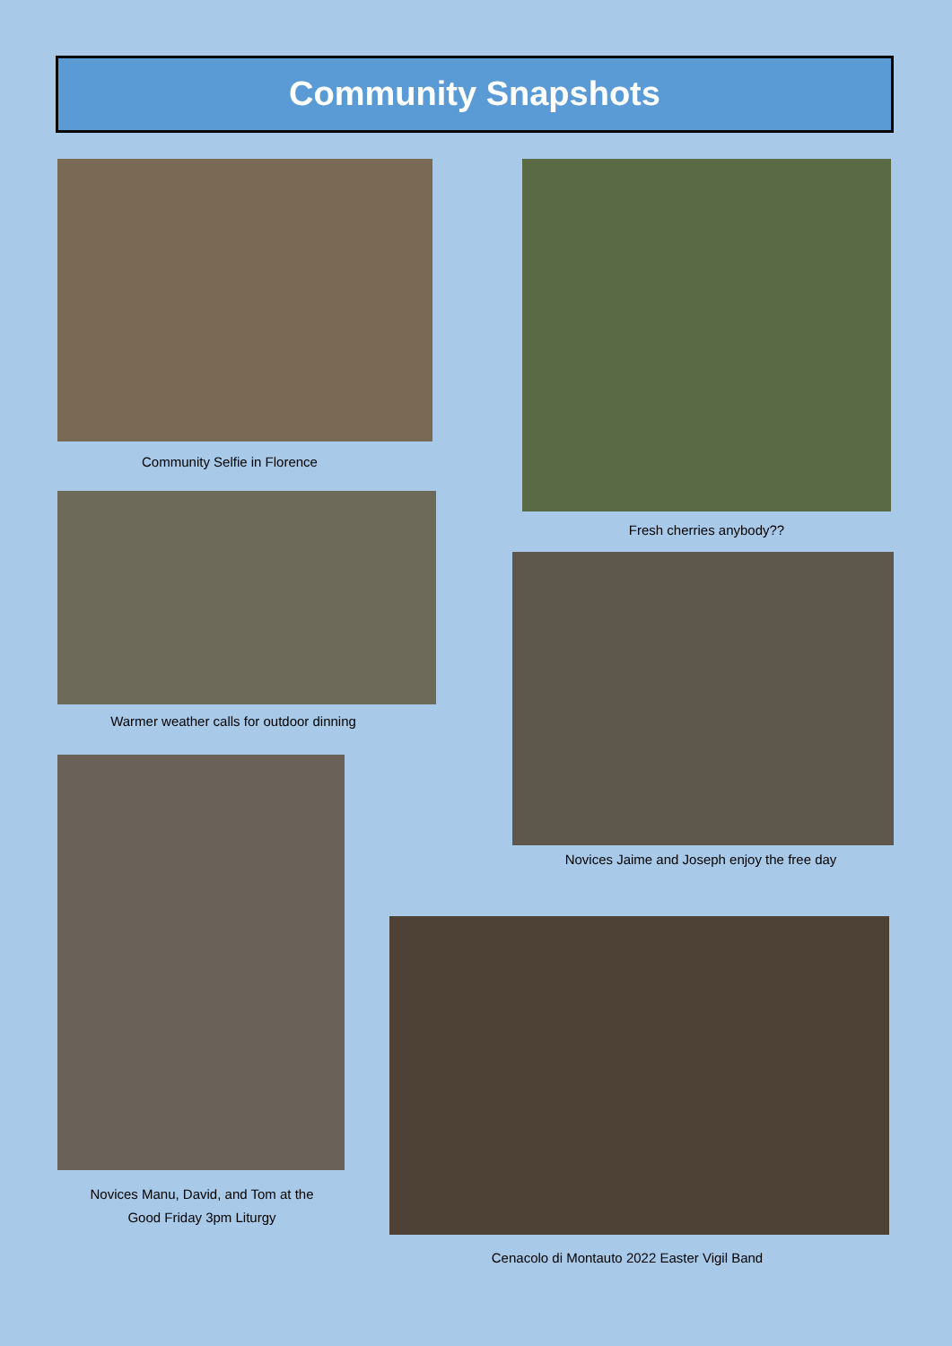Community Snapshots
Community Selfie in Florence
Fresh cherries anybody??
Warmer weather calls for outdoor dinning
Novices Jaime and Joseph enjoy the free day
Novices Manu, David, and Tom at the
Good Friday 3pm Liturgy
Cenacolo di Montauto 2022 Easter Vigil Band